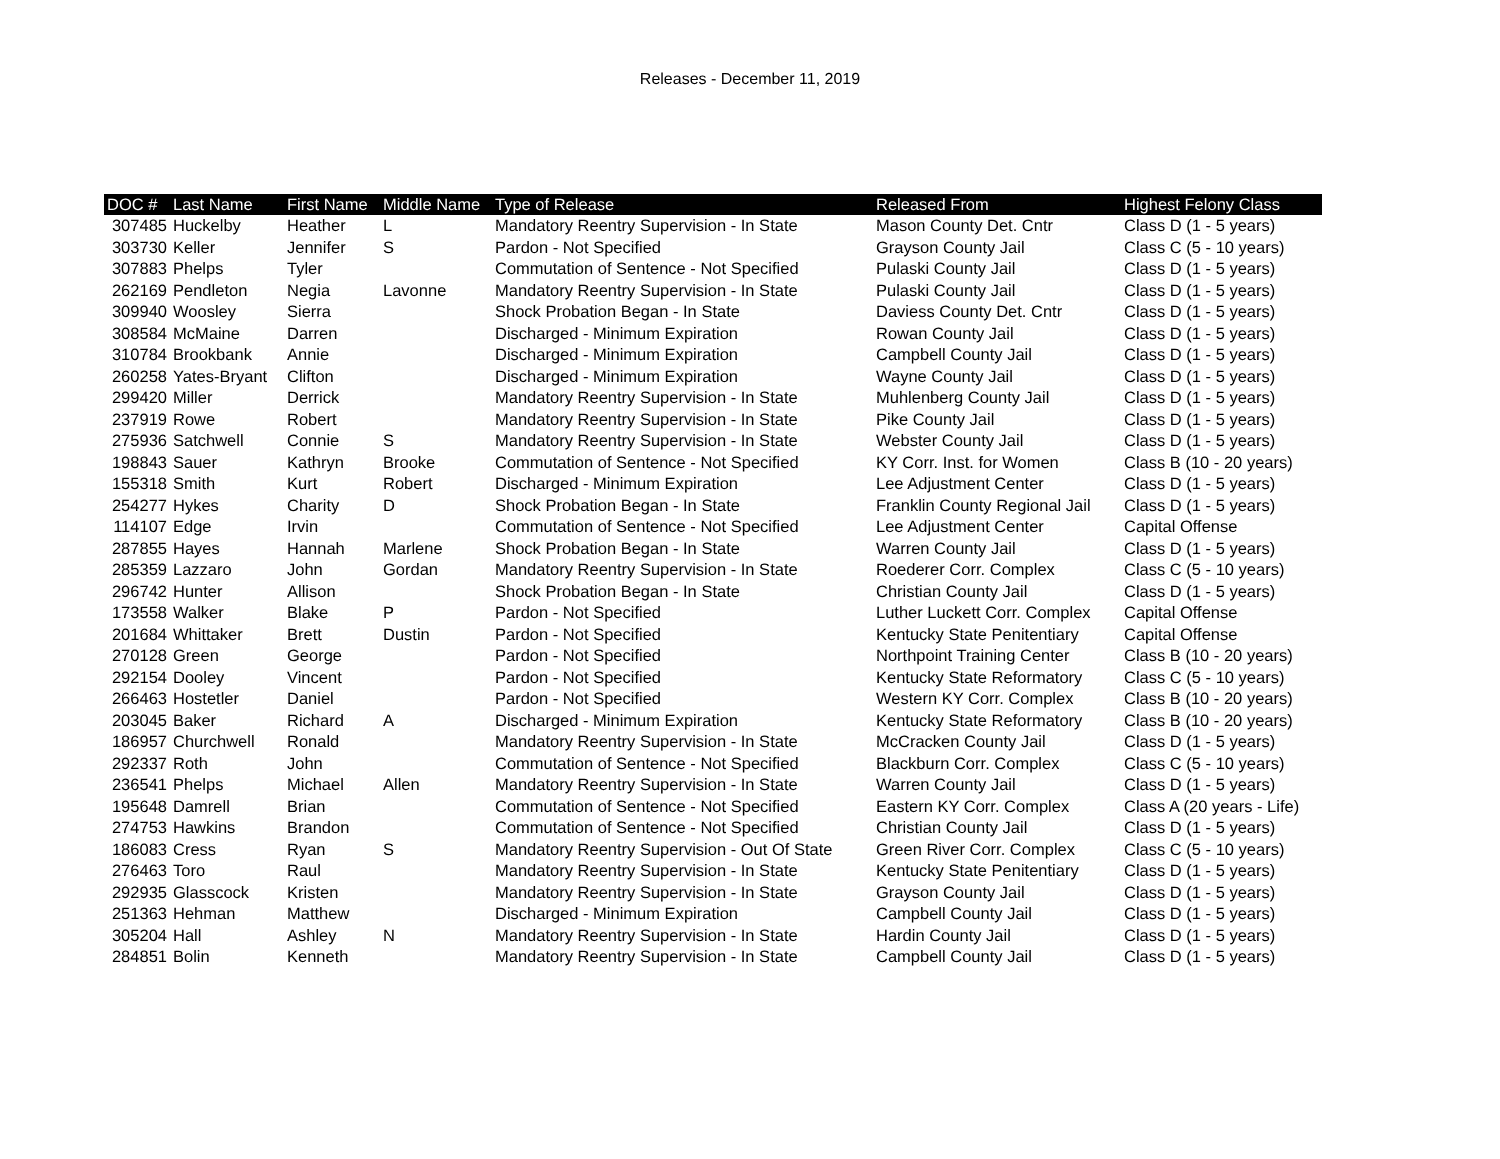Releases - December 11, 2019
| DOC # | Last Name | First Name | Middle Name | Type of Release | Released From | Highest Felony Class |
| --- | --- | --- | --- | --- | --- | --- |
| 307485 | Huckelby | Heather | L | Mandatory Reentry Supervision - In State | Mason County Det. Cntr | Class D (1 - 5 years) |
| 303730 | Keller | Jennifer | S | Pardon - Not Specified | Grayson County Jail | Class C (5 - 10 years) |
| 307883 | Phelps | Tyler | | Commutation of Sentence - Not Specified | Pulaski County Jail | Class D (1 - 5 years) |
| 262169 | Pendleton | Negia | Lavonne | Mandatory Reentry Supervision - In State | Pulaski County Jail | Class D (1 - 5 years) |
| 309940 | Woosley | Sierra | | Shock Probation Began - In State | Daviess County Det. Cntr | Class D (1 - 5 years) |
| 308584 | McMaine | Darren | | Discharged - Minimum Expiration | Rowan County Jail | Class D (1 - 5 years) |
| 310784 | Brookbank | Annie | | Discharged - Minimum Expiration | Campbell County Jail | Class D (1 - 5 years) |
| 260258 | Yates-Bryant | Clifton | | Discharged - Minimum Expiration | Wayne County Jail | Class D (1 - 5 years) |
| 299420 | Miller | Derrick | | Mandatory Reentry Supervision - In State | Muhlenberg County Jail | Class D (1 - 5 years) |
| 237919 | Rowe | Robert | | Mandatory Reentry Supervision - In State | Pike County Jail | Class D (1 - 5 years) |
| 275936 | Satchwell | Connie | S | Mandatory Reentry Supervision - In State | Webster County Jail | Class D (1 - 5 years) |
| 198843 | Sauer | Kathryn | Brooke | Commutation of Sentence - Not Specified | KY Corr. Inst. for Women | Class B (10 - 20 years) |
| 155318 | Smith | Kurt | Robert | Discharged - Minimum Expiration | Lee Adjustment Center | Class D (1 - 5 years) |
| 254277 | Hykes | Charity | D | Shock Probation Began - In State | Franklin County Regional Jail | Class D (1 - 5 years) |
| 114107 | Edge | Irvin | | Commutation of Sentence - Not Specified | Lee Adjustment Center | Capital Offense |
| 287855 | Hayes | Hannah | Marlene | Shock Probation Began - In State | Warren County Jail | Class D (1 - 5 years) |
| 285359 | Lazzaro | John | Gordan | Mandatory Reentry Supervision - In State | Roederer Corr. Complex | Class C (5 - 10 years) |
| 296742 | Hunter | Allison | | Shock Probation Began - In State | Christian County Jail | Class D (1 - 5 years) |
| 173558 | Walker | Blake | P | Pardon - Not Specified | Luther Luckett Corr. Complex | Capital Offense |
| 201684 | Whittaker | Brett | Dustin | Pardon - Not Specified | Kentucky State Penitentiary | Capital Offense |
| 270128 | Green | George | | Pardon - Not Specified | Northpoint Training Center | Class B (10 - 20 years) |
| 292154 | Dooley | Vincent | | Pardon - Not Specified | Kentucky State Reformatory | Class C (5 - 10 years) |
| 266463 | Hostetler | Daniel | | Pardon - Not Specified | Western KY Corr. Complex | Class B (10 - 20 years) |
| 203045 | Baker | Richard | A | Discharged - Minimum Expiration | Kentucky State Reformatory | Class B (10 - 20 years) |
| 186957 | Churchwell | Ronald | | Mandatory Reentry Supervision - In State | McCracken County Jail | Class D (1 - 5 years) |
| 292337 | Roth | John | | Commutation of Sentence - Not Specified | Blackburn Corr. Complex | Class C (5 - 10 years) |
| 236541 | Phelps | Michael | Allen | Mandatory Reentry Supervision - In State | Warren County Jail | Class D (1 - 5 years) |
| 195648 | Damrell | Brian | | Commutation of Sentence - Not Specified | Eastern KY Corr. Complex | Class A (20 years - Life) |
| 274753 | Hawkins | Brandon | | Commutation of Sentence - Not Specified | Christian County Jail | Class D (1 - 5 years) |
| 186083 | Cress | Ryan | S | Mandatory Reentry Supervision - Out Of State | Green River Corr. Complex | Class C (5 - 10 years) |
| 276463 | Toro | Raul | | Mandatory Reentry Supervision - In State | Kentucky State Penitentiary | Class D (1 - 5 years) |
| 292935 | Glasscock | Kristen | | Mandatory Reentry Supervision - In State | Grayson County Jail | Class D (1 - 5 years) |
| 251363 | Hehman | Matthew | | Discharged - Minimum Expiration | Campbell County Jail | Class D (1 - 5 years) |
| 305204 | Hall | Ashley | N | Mandatory Reentry Supervision - In State | Hardin County Jail | Class D (1 - 5 years) |
| 284851 | Bolin | Kenneth | | Mandatory Reentry Supervision - In State | Campbell County Jail | Class D (1 - 5 years) |